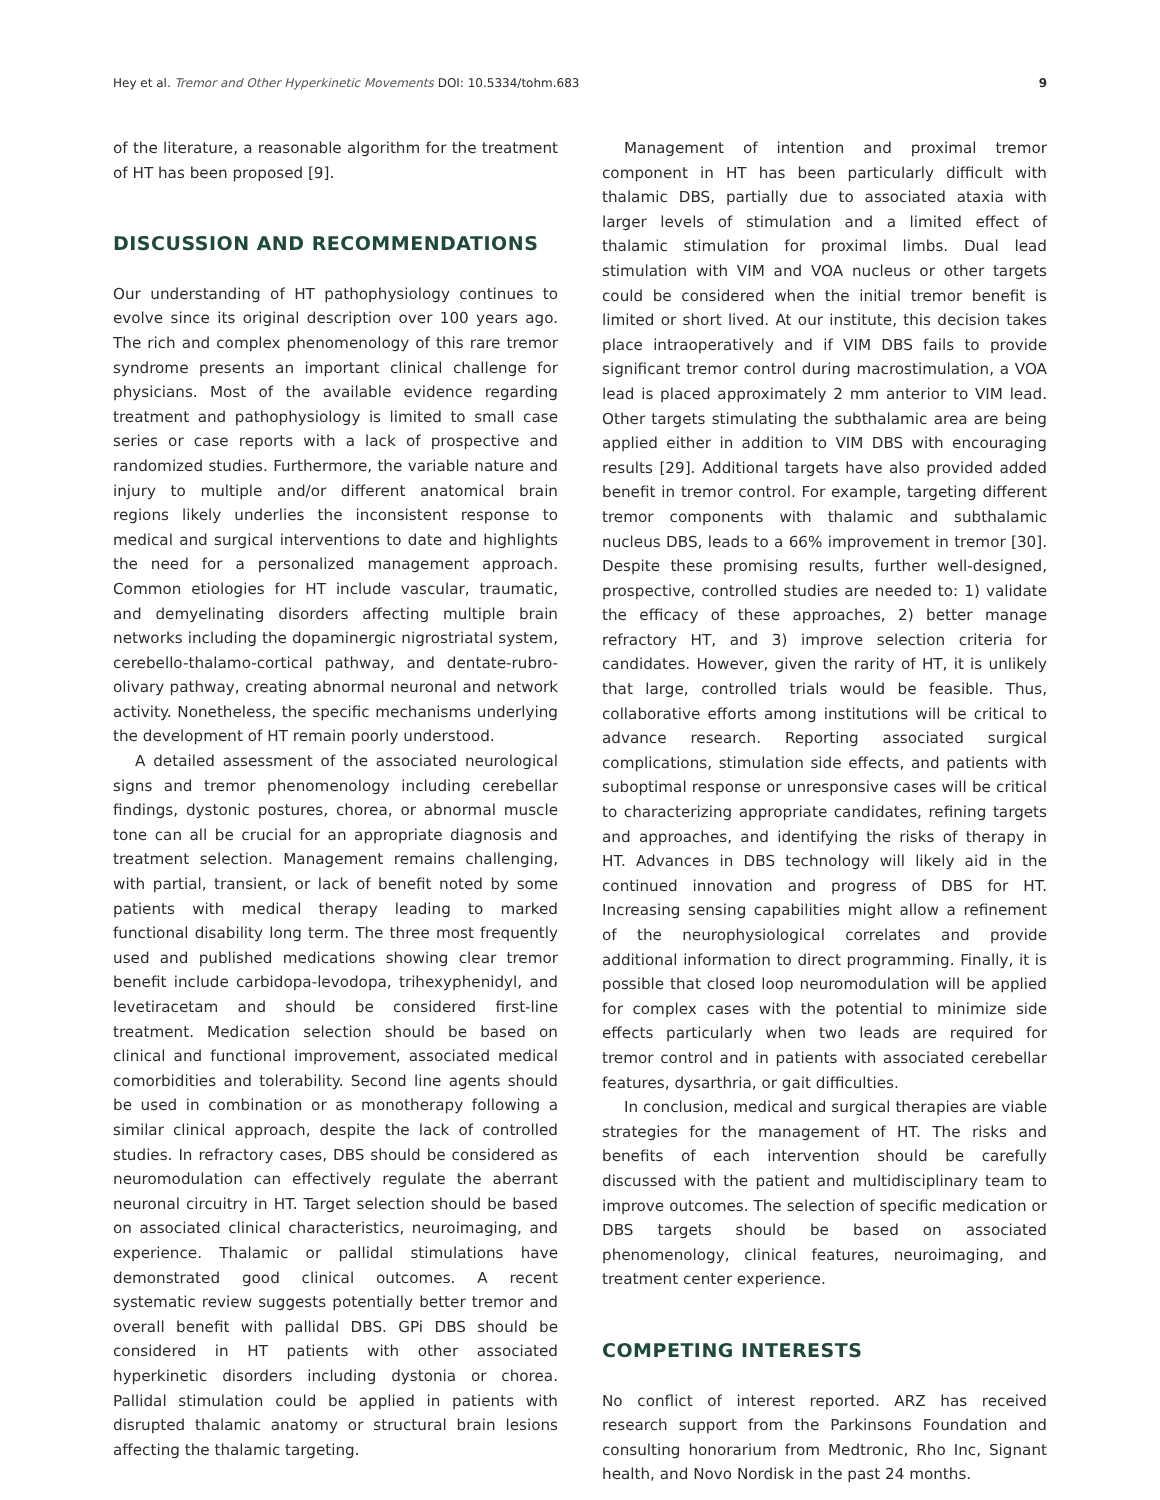Hey et al. Tremor and Other Hyperkinetic Movements DOI: 10.5334/tohm.683 9
of the literature, a reasonable algorithm for the treatment of HT has been proposed [9].
DISCUSSION AND RECOMMENDATIONS
Our understanding of HT pathophysiology continues to evolve since its original description over 100 years ago. The rich and complex phenomenology of this rare tremor syndrome presents an important clinical challenge for physicians. Most of the available evidence regarding treatment and pathophysiology is limited to small case series or case reports with a lack of prospective and randomized studies. Furthermore, the variable nature and injury to multiple and/or different anatomical brain regions likely underlies the inconsistent response to medical and surgical interventions to date and highlights the need for a personalized management approach. Common etiologies for HT include vascular, traumatic, and demyelinating disorders affecting multiple brain networks including the dopaminergic nigrostriatal system, cerebello-thalamo-cortical pathway, and dentate-rubro-olivary pathway, creating abnormal neuronal and network activity. Nonetheless, the specific mechanisms underlying the development of HT remain poorly understood.
A detailed assessment of the associated neurological signs and tremor phenomenology including cerebellar findings, dystonic postures, chorea, or abnormal muscle tone can all be crucial for an appropriate diagnosis and treatment selection. Management remains challenging, with partial, transient, or lack of benefit noted by some patients with medical therapy leading to marked functional disability long term. The three most frequently used and published medications showing clear tremor benefit include carbidopa-levodopa, trihexyphenidyl, and levetiracetam and should be considered first-line treatment. Medication selection should be based on clinical and functional improvement, associated medical comorbidities and tolerability. Second line agents should be used in combination or as monotherapy following a similar clinical approach, despite the lack of controlled studies. In refractory cases, DBS should be considered as neuromodulation can effectively regulate the aberrant neuronal circuitry in HT. Target selection should be based on associated clinical characteristics, neuroimaging, and experience. Thalamic or pallidal stimulations have demonstrated good clinical outcomes. A recent systematic review suggests potentially better tremor and overall benefit with pallidal DBS. GPi DBS should be considered in HT patients with other associated hyperkinetic disorders including dystonia or chorea. Pallidal stimulation could be applied in patients with disrupted thalamic anatomy or structural brain lesions affecting the thalamic targeting.
Management of intention and proximal tremor component in HT has been particularly difficult with thalamic DBS, partially due to associated ataxia with larger levels of stimulation and a limited effect of thalamic stimulation for proximal limbs. Dual lead stimulation with VIM and VOA nucleus or other targets could be considered when the initial tremor benefit is limited or short lived. At our institute, this decision takes place intraoperatively and if VIM DBS fails to provide significant tremor control during macrostimulation, a VOA lead is placed approximately 2 mm anterior to VIM lead. Other targets stimulating the subthalamic area are being applied either in addition to VIM DBS with encouraging results [29]. Additional targets have also provided added benefit in tremor control. For example, targeting different tremor components with thalamic and subthalamic nucleus DBS, leads to a 66% improvement in tremor [30]. Despite these promising results, further well-designed, prospective, controlled studies are needed to: 1) validate the efficacy of these approaches, 2) better manage refractory HT, and 3) improve selection criteria for candidates. However, given the rarity of HT, it is unlikely that large, controlled trials would be feasible. Thus, collaborative efforts among institutions will be critical to advance research. Reporting associated surgical complications, stimulation side effects, and patients with suboptimal response or unresponsive cases will be critical to characterizing appropriate candidates, refining targets and approaches, and identifying the risks of therapy in HT. Advances in DBS technology will likely aid in the continued innovation and progress of DBS for HT. Increasing sensing capabilities might allow a refinement of the neurophysiological correlates and provide additional information to direct programming. Finally, it is possible that closed loop neuromodulation will be applied for complex cases with the potential to minimize side effects particularly when two leads are required for tremor control and in patients with associated cerebellar features, dysarthria, or gait difficulties.
In conclusion, medical and surgical therapies are viable strategies for the management of HT. The risks and benefits of each intervention should be carefully discussed with the patient and multidisciplinary team to improve outcomes. The selection of specific medication or DBS targets should be based on associated phenomenology, clinical features, neuroimaging, and treatment center experience.
COMPETING INTERESTS
No conflict of interest reported. ARZ has received research support from the Parkinsons Foundation and consulting honorarium from Medtronic, Rho Inc, Signant health, and Novo Nordisk in the past 24 months.